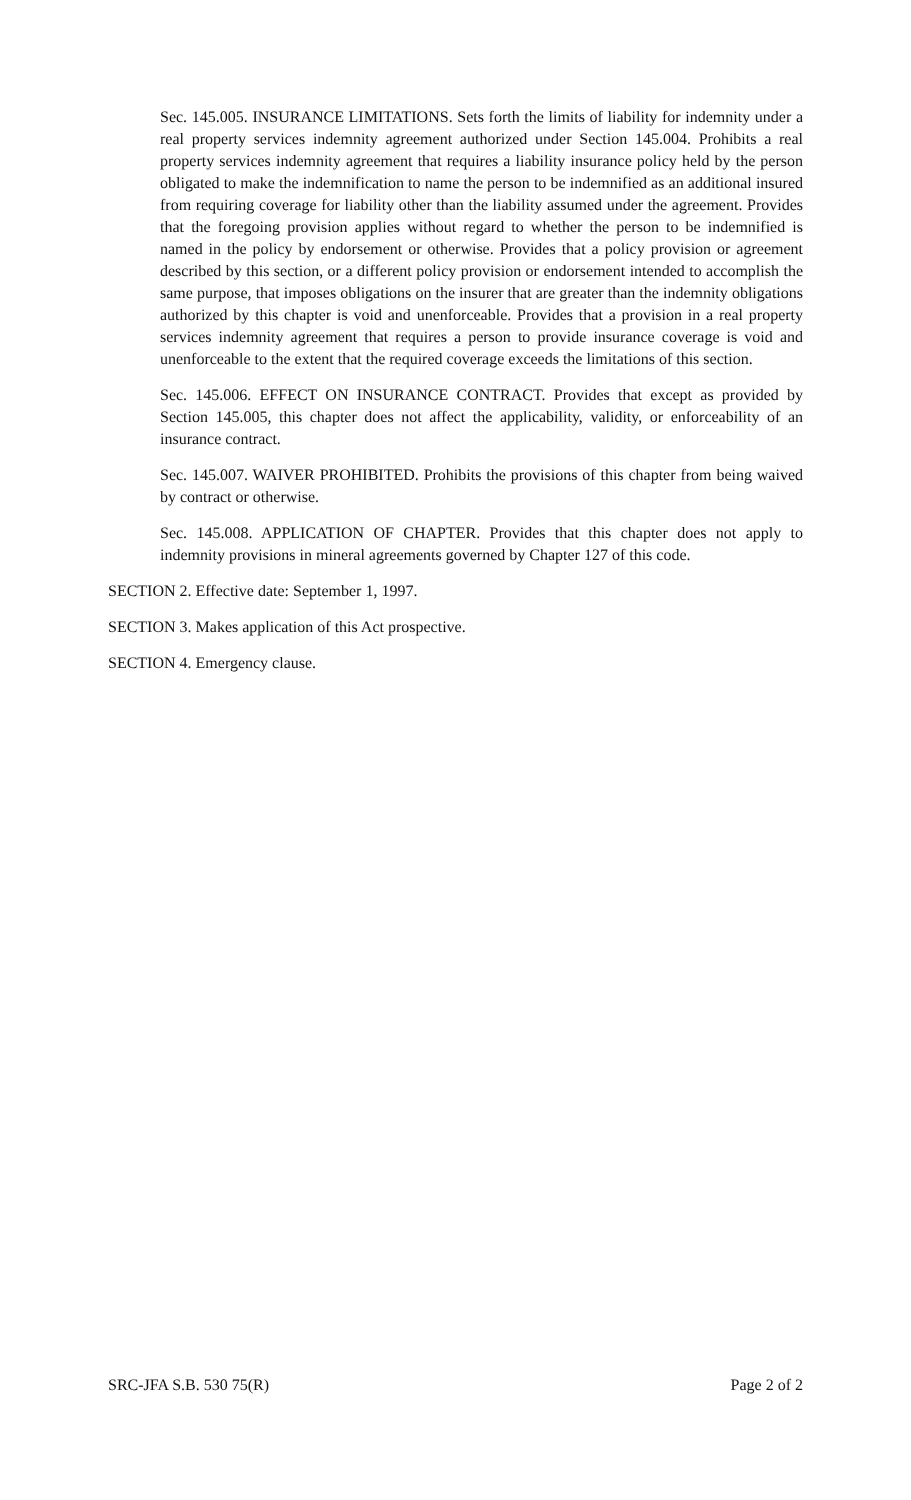Sec. 145.005. INSURANCE LIMITATIONS. Sets forth the limits of liability for indemnity under a real property services indemnity agreement authorized under Section 145.004. Prohibits a real property services indemnity agreement that requires a liability insurance policy held by the person obligated to make the indemnification to name the person to be indemnified as an additional insured from requiring coverage for liability other than the liability assumed under the agreement. Provides that the foregoing provision applies without regard to whether the person to be indemnified is named in the policy by endorsement or otherwise. Provides that a policy provision or agreement described by this section, or a different policy provision or endorsement intended to accomplish the same purpose, that imposes obligations on the insurer that are greater than the indemnity obligations authorized by this chapter is void and unenforceable. Provides that a provision in a real property services indemnity agreement that requires a person to provide insurance coverage is void and unenforceable to the extent that the required coverage exceeds the limitations of this section.
Sec. 145.006. EFFECT ON INSURANCE CONTRACT. Provides that except as provided by Section 145.005, this chapter does not affect the applicability, validity, or enforceability of an insurance contract.
Sec. 145.007. WAIVER PROHIBITED. Prohibits the provisions of this chapter from being waived by contract or otherwise.
Sec. 145.008. APPLICATION OF CHAPTER. Provides that this chapter does not apply to indemnity provisions in mineral agreements governed by Chapter 127 of this code.
SECTION 2. Effective date: September 1, 1997.
SECTION 3. Makes application of this Act prospective.
SECTION 4. Emergency clause.
SRC-JFA S.B. 530 75(R) Page 2 of 2